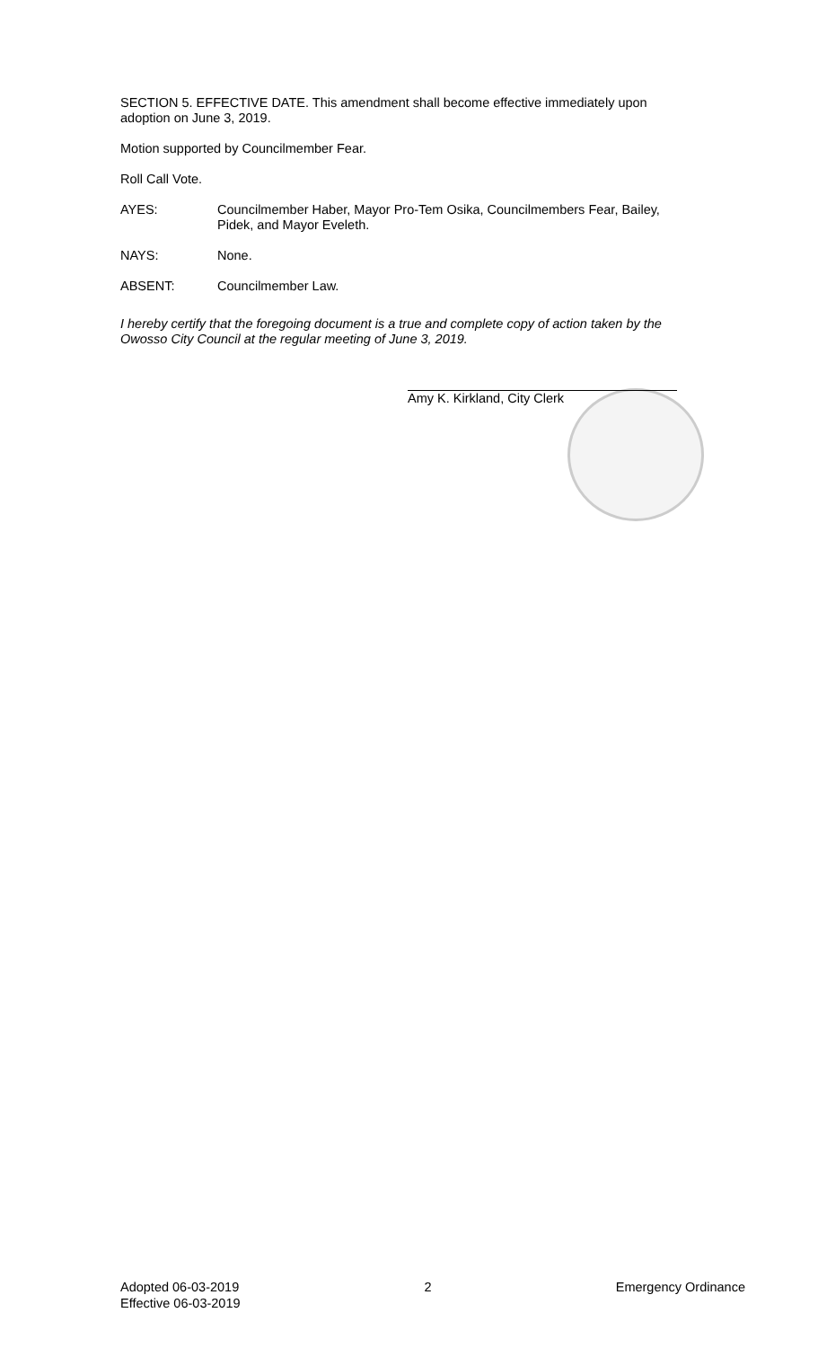SECTION 5. EFFECTIVE DATE. This amendment shall become effective immediately upon adoption on June 3, 2019.
Motion supported by Councilmember Fear.
Roll Call Vote.
AYES: Councilmember Haber, Mayor Pro-Tem Osika, Councilmembers Fear, Bailey, Pidek, and Mayor Eveleth.
NAYS: None.
ABSENT: Councilmember Law.
I hereby certify that the foregoing document is a true and complete copy of action taken by the Owosso City Council at the regular meeting of June 3, 2019.
Amy K. Kirkland, City Clerk
Adopted 06-03-2019
Effective 06-03-2019
2 Emergency Ordinance